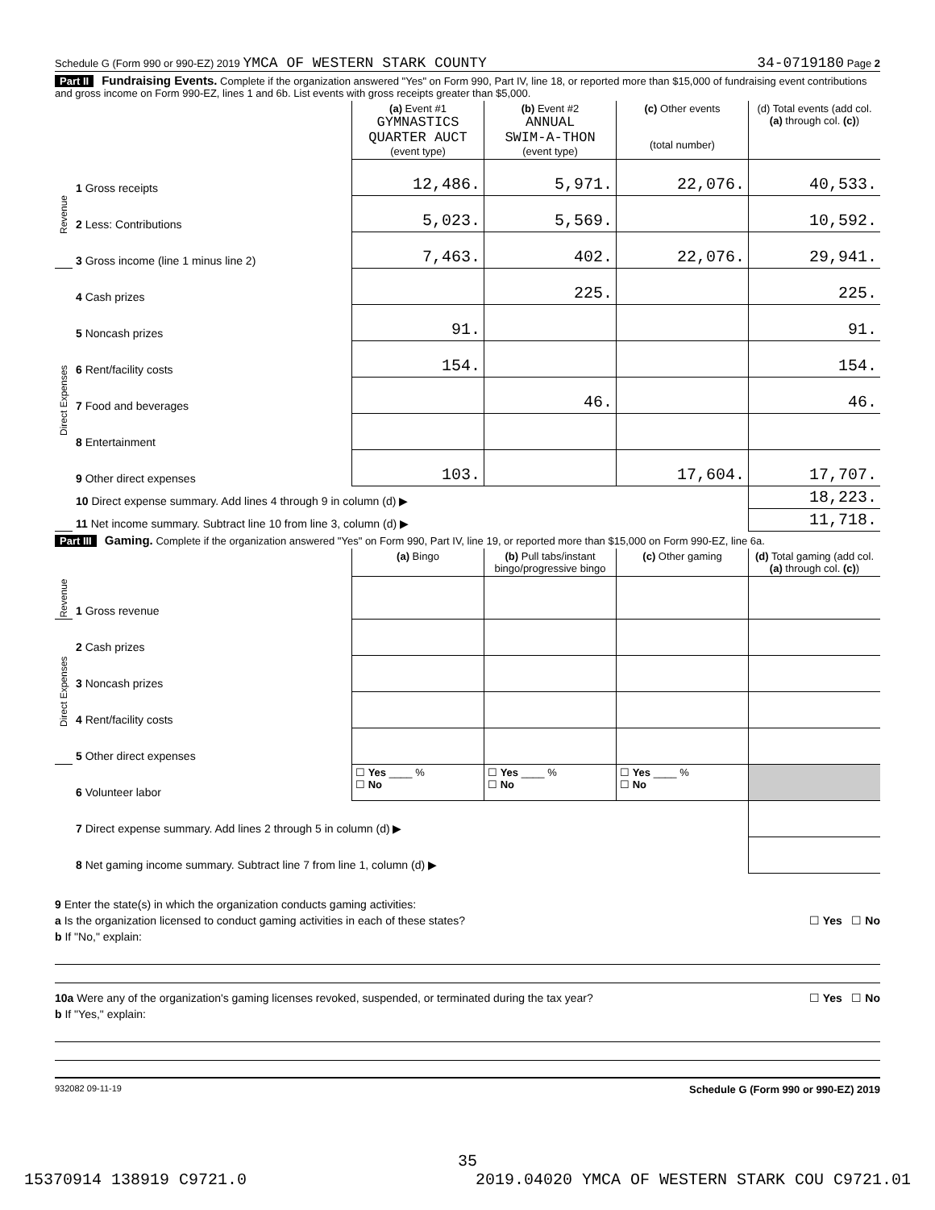Schedule G (Form 990 or 990-EZ) 2019 YMCA OF WESTERN STARK COUNTY 34-0719180 Page 2
Part II Fundraising Events. Complete if the organization answered "Yes" on Form 990, Part IV, line 18, or reported more than $15,000 of fundraising event contributions and gross income on Form 990-EZ, lines 1 and 6b. List events with gross receipts greater than $5,000.
| | | (a) Event #1 GYMNASTICS QUARTER AUCT (event type) | (b) Event #2 ANNUAL SWIM-A-THON (event type) | (c) Other events (total number) | (d) Total events (add col. (a) through col. (c) ) |
| Revenue | 1 Gross receipts | 12,486. | 5,971. | 22,076. | 40,533. |
| | 2 Less: Contributions | 5,023. | 5,569. | | 10,592. |
| | 3 Gross income (line 1 minus line 2) | 7,463. | 402. | 22,076. | 29,941. |
| Direct Expenses | 4 Cash prizes | | 225. | | 225. |
| | 5 Noncash prizes | 91. | | | 91. |
| | 6 Rent/facility costs | 154. | | | 154. |
| | 7 Food and beverages | | 46. | | 46. |
| | 8 Entertainment | | | | |
| | 9 Other direct expenses | 103. | | 17,604. | 17,707. |
| | 10 Direct expense summary. Add lines 4 through 9 in column (d) ▶ | | | | 18,223. |
| | 11 Net income summary. Subtract line 10 from line 3, column (d) ▶ | | | | 11,718. |
Part III Gaming. Complete if the organization answered "Yes" on Form 990, Part IV, line 19, or reported more than $15,000 on Form 990-EZ, line 6a.
| | | (a) Bingo | (b) Pull tabs/instant bingo/progressive bingo | (c) Other gaming | (d) Total gaming (add col. (a) through col. (c) ) |
| Revenue | 1 Gross revenue | | | | |
| Direct Expenses | 2 Cash prizes | | | | |
| | 3 Noncash prizes | | | | |
| | 4 Rent/facility costs | | | | |
| | 5 Other direct expenses | | | | |
| | 6 Volunteer labor | ☐ Yes ____ % ☐ No | ☐ Yes ____ % ☐ No | ☐ Yes ____ % ☐ No | |
| | 7 Direct expense summary. Add lines 2 through 5 in column (d) ▶ | | | | |
| | 8 Net gaming income summary. Subtract line 7 from line 1, column (d) ▶ | | | | |
9 Enter the state(s) in which the organization conducts gaming activities:
a Is the organization licensed to conduct gaming activities in each of these states? ☐ Yes ☐ No
b If "No," explain:
10a Were any of the organization's gaming licenses revoked, suspended, or terminated during the tax year? ☐ Yes ☐ No
b If "Yes," explain:
932082 09-11-19 Schedule G (Form 990 or 990-EZ) 2019
35
15370914 138919 C9721.0 2019.04020 YMCA OF WESTERN STARK COU C9721.01